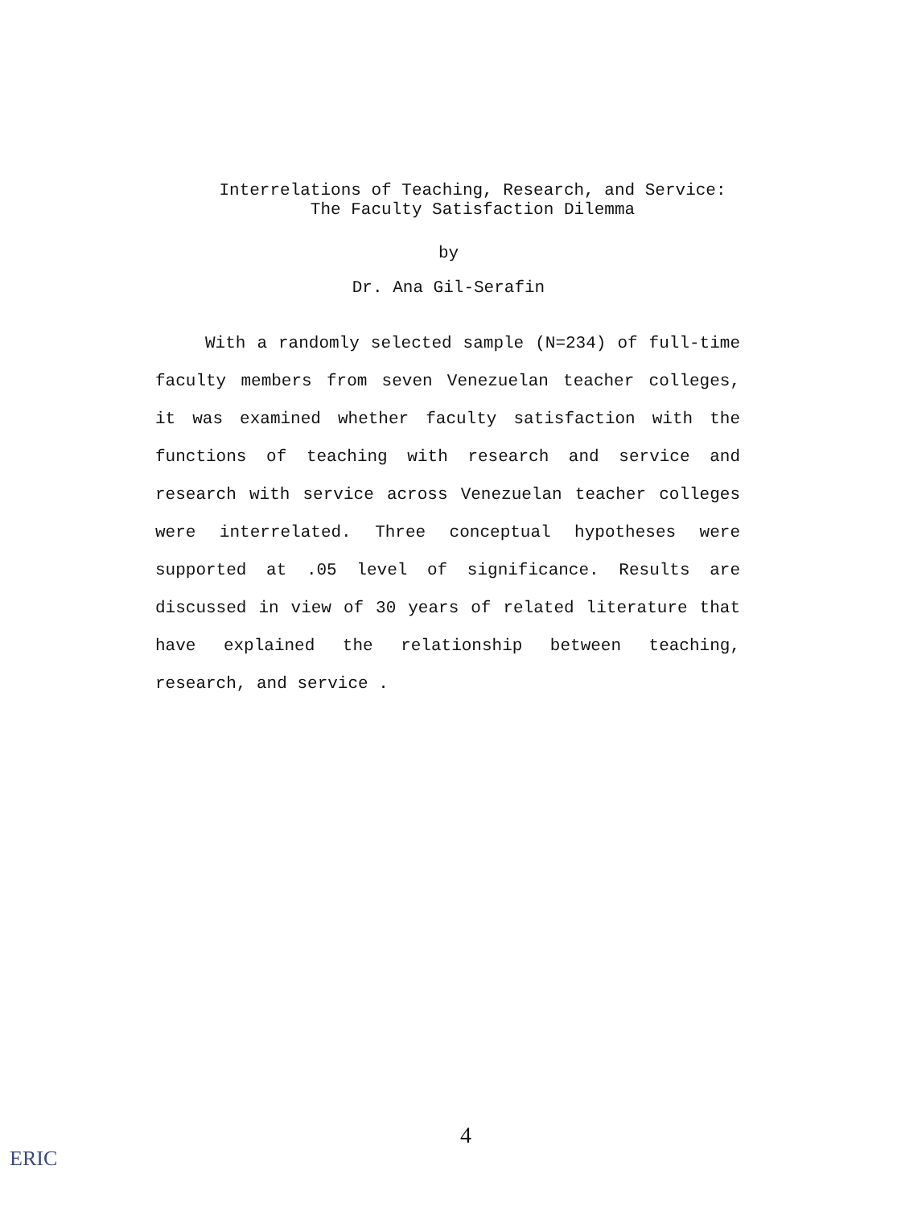Interrelations of Teaching, Research, and Service:
The Faculty Satisfaction Dilemma
by
Dr. Ana Gil-Serafin
With a randomly selected sample (N=234) of full-time faculty members from seven Venezuelan teacher colleges, it was examined whether faculty satisfaction with the functions of teaching with research and service and research with service across Venezuelan teacher colleges were interrelated. Three conceptual hypotheses were supported at .05 level of significance. Results are discussed in view of 30 years of related literature that have explained the relationship between teaching, research, and service .
4
ERIC